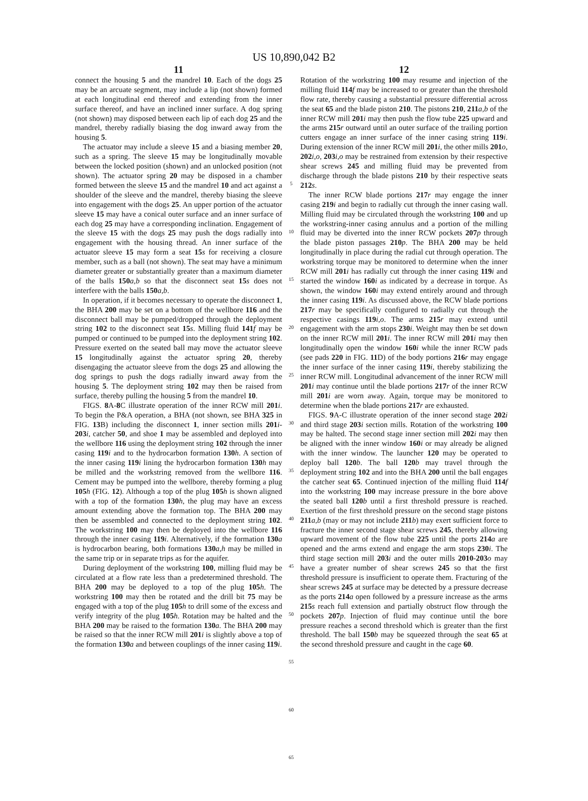US 10,890,042 B2
11
connect the housing 5 and the mandrel 10. Each of the dogs 25 may be an arcuate segment, may include a lip (not shown) formed at each longitudinal end thereof and extending from the inner surface thereof, and have an inclined inner surface. A dog spring (not shown) may disposed between each lip of each dog 25 and the mandrel, thereby radially biasing the dog inward away from the housing 5.
The actuator may include a sleeve 15 and a biasing member 20, such as a spring. The sleeve 15 may be longitudinally movable between the locked position (shown) and an unlocked position (not shown). The actuator spring 20 may be disposed in a chamber formed between the sleeve 15 and the mandrel 10 and act against a shoulder of the sleeve and the mandrel, thereby biasing the sleeve into engagement with the dogs 25. An upper portion of the actuator sleeve 15 may have a conical outer surface and an inner surface of each dog 25 may have a corresponding inclination. Engagement of the sleeve 15 with the dogs 25 may push the dogs radially into engagement with the housing thread. An inner surface of the actuator sleeve 15 may form a seat 15 s for receiving a closure member, such as a ball (not shown). The seat may have a minimum diameter greater or substantially greater than a maximum diameter of the balls 150 a,b so that the disconnect seat 15 s does not interfere with the balls 150 a,b.
In operation, if it becomes necessary to operate the disconnect 1, the BHA 200 may be set on a bottom of the wellbore 116 and the disconnect ball may be pumped/dropped through the deployment string 102 to the disconnect seat 15 s. Milling fluid 141 f may be pumped or continued to be pumped into the deployment string 102. Pressure exerted on the seated ball may move the actuator sleeve 15 longitudinally against the actuator spring 20, thereby disengaging the actuator sleeve from the dogs 25 and allowing the dog springs to push the dogs radially inward away from the housing 5. The deployment string 102 may then be raised from surface, thereby pulling the housing 5 from the mandrel 10.
FIGS. 8 A-8 C illustrate operation of the inner RCW mill 201 i. To begin the P&A operation, a BHA (not shown, see BHA 325 in FIG. 13 B) including the disconnect 1, inner section mills 201 i-203 i, catcher 50, and shoe 1 may be assembled and deployed into the wellbore 116 using the deployment string 102 through the inner casing 119 i and to the hydrocarbon formation 130 h. A section of the inner casing 119 i lining the hydrocarbon formation 130 h may be milled and the workstring removed from the wellbore 116. Cement may be pumped into the wellbore, thereby forming a plug 105 h (FIG. 12). Although a top of the plug 105 h is shown aligned with a top of the formation 130 h, the plug may have an excess amount extending above the formation top. The BHA 200 may then be assembled and connected to the deployment string 102. The workstring 100 may then be deployed into the wellbore 116 through the inner casing 119 i. Alternatively, if the formation 130 a is hydrocarbon bearing, both formations 130 a,h may be milled in the same trip or in separate trips as for the aquifer.
During deployment of the workstring 100, milling fluid may be circulated at a flow rate less than a predetermined threshold. The BHA 200 may be deployed to a top of the plug 105 h. The workstring 100 may then be rotated and the drill bit 75 may be engaged with a top of the plug 105 h to drill some of the excess and verify integrity of the plug 105 h. Rotation may be halted and the BHA 200 may be raised to the formation 130 a. The BHA 200 may be raised so that the inner RCW mill 201 i is slightly above a top of the formation 130 a and between couplings of the inner casing 119 i.
5
10
15
20
25
30
35
40
45
50
55
60
65
12
Rotation of the workstring 100 may resume and injection of the milling fluid 114 f may be increased to or greater than the threshold flow rate, thereby causing a substantial pressure differential across the seat 65 and the blade piston 210. The pistons 210, 211 a,b of the inner RCW mill 201 i may then push the flow tube 225 upward and the arms 215 r outward until an outer surface of the trailing portion cutters engage an inner surface of the inner casing string 119 i. During extension of the inner RCW mill 201 i, the other mills 201 o, 202 i,o, 203 i,o may be restrained from extension by their respective shear screws 245 and milling fluid may be prevented from discharge through the blade pistons 210 by their respective seats 212 s.
The inner RCW blade portions 217 r may engage the inner casing 219 i and begin to radially cut through the inner casing wall. Milling fluid may be circulated through the workstring 100 and up the workstring-inner casing annulus and a portion of the milling fluid may be diverted into the inner RCW pockets 207 p through the blade piston passages 210 p. The BHA 200 may be held longitudinally in place during the radial cut through operation. The workstring torque may be monitored to determine when the inner RCW mill 201 i has radially cut through the inner casing 119 i and started the window 160 i as indicated by a decrease in torque. As shown, the window 160 i may extend entirely around and through the inner casing 119 i. As discussed above, the RCW blade portions 217 r may be specifically configured to radially cut through the respective casings 119 i,o. The arms 215 r may extend until engagement with the arm stops 230 i. Weight may then be set down on the inner RCW mill 201 i. The inner RCW mill 201 i may then longitudinally open the window 160 i while the inner RCW pads (see pads 220 in FIG. 11 D) of the body portions 216 r may engage the inner surface of the inner casing 119 i, thereby stabilizing the inner RCW mill. Longitudinal advancement of the inner RCW mill 201 i may continue until the blade portions 217 r of the inner RCW mill 201 i are worn away. Again, torque may be monitored to determine when the blade portions 217 r are exhausted.
FIGS. 9 A-C illustrate operation of the inner second stage 202 i and third stage 203 i section mills. Rotation of the workstring 100 may be halted. The second stage inner section mill 202 i may then be aligned with the inner window 160 i or may already be aligned with the inner window. The launcher 120 may be operated to deploy ball 120 b. The ball 120 b may travel through the deployment string 102 and into the BHA 200 until the ball engages the catcher seat 65. Continued injection of the milling fluid 114 f into the workstring 100 may increase pressure in the bore above the seated ball 120 b until a first threshold pressure is reached. Exertion of the first threshold pressure on the second stage pistons 211 a,b (may or may not include 211 b) may exert sufficient force to fracture the inner second stage shear screws 245, thereby allowing upward movement of the flow tube 225 until the ports 214 a are opened and the arms extend and engage the arm stops 230 i. The third stage section mill 203 i and the outer mills 2010-203 o may have a greater number of shear screws 245 so that the first threshold pressure is insufficient to operate them. Fracturing of the shear screws 245 at surface may be detected by a pressure decrease as the ports 214 a open followed by a pressure increase as the arms 215 s reach full extension and partially obstruct flow through the pockets 207 p. Injection of fluid may continue until the bore pressure reaches a second threshold which is greater than the first threshold. The ball 150 b may be squeezed through the seat 65 at the second threshold pressure and caught in the cage 60.